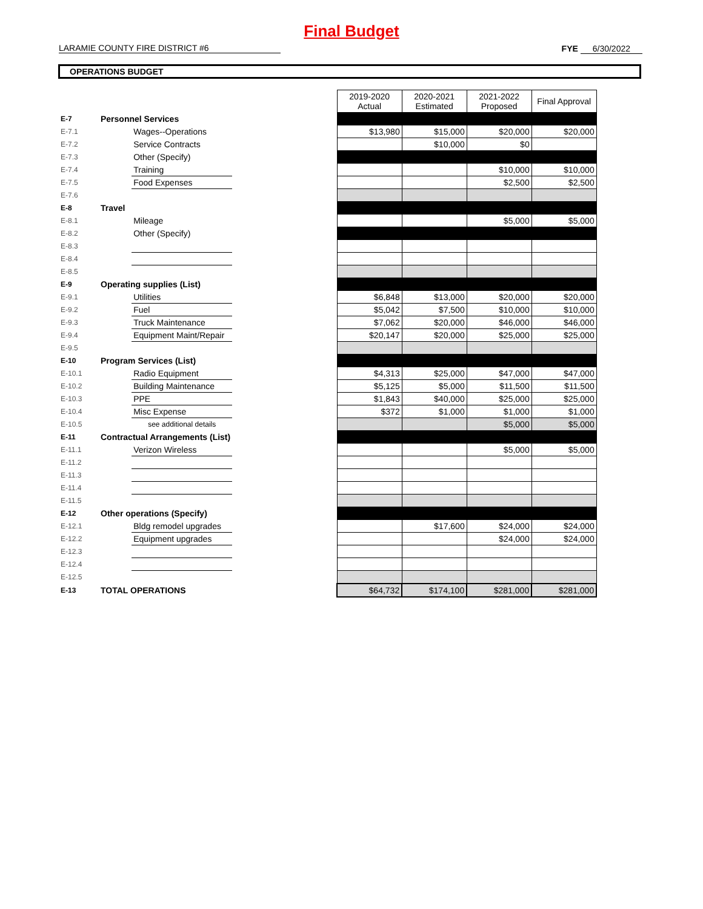Final Budget
LARAMIE COUNTY FIRE DISTRICT #6
FYE 6/30/2022
OPERATIONS BUDGET
| | | | | 2019-2020 Actual | 2020-2021 Estimated | 2021-2022 Proposed | Final Approval |
| E-7 | Personnel Services | | | | | | |
| E-7.1 | | Wages--Operations | | $13,980 | $15,000 | $20,000 | $20,000 |
| E-7.2 | | Service Contracts | | | $10,000 | $0 | |
| E-7.3 | | Other (Specify) | | | | | |
| E-7.4 | | Training | | | | $10,000 | $10,000 |
| E-7.5 | | Food Expenses | | | | $2,500 | $2,500 |
| E-7.6 | | | | | | | |
| E-8 | Travel | | | | | | |
| E-8.1 | | Mileage | | | | $5,000 | $5,000 |
| E-8.2 | | Other (Specify) | | | | | |
| E-8.3 | | | | | | | |
| E-8.4 | | | | | | | |
| E-8.5 | | | | | | | |
| E-9 | Operating supplies (List) | | | | | | |
| E-9.1 | | Utilities | | $6,848 | $13,000 | $20,000 | $20,000 |
| E-9.2 | | Fuel | | $5,042 | $7,500 | $10,000 | $10,000 |
| E-9.3 | | Truck Maintenance | | $7,062 | $20,000 | $46,000 | $46,000 |
| E-9.4 | | Equipment Maint/Repair | | $20,147 | $20,000 | $25,000 | $25,000 |
| E-9.5 | | | | | | | |
| E-10 | Program Services (List) | | | | | | |
| E-10.1 | | Radio Equipment | | $4,313 | $25,000 | $47,000 | $47,000 |
| E-10.2 | | Building Maintenance | | $5,125 | $5,000 | $11,500 | $11,500 |
| E-10.3 | | PPE | | $1,843 | $40,000 | $25,000 | $25,000 |
| E-10.4 | | Misc Expense | | $372 | $1,000 | $1,000 | $1,000 |
| E-10.5 | | see additional details | | | | $5,000 | $5,000 |
| E-11 | Contractual Arrangements (List) | | | | | | |
| E-11.1 | | Verizon Wireless | | | | $5,000 | $5,000 |
| E-11.2 | | | | | | | |
| E-11.3 | | | | | | | |
| E-11.4 | | | | | | | |
| E-11.5 | | | | | | | |
| E-12 | Other operations (Specify) | | | | | | |
| E-12.1 | | Bldg remodel upgrades | | | $17,600 | $24,000 | $24,000 |
| E-12.2 | | Equipment upgrades | | | | $24,000 | $24,000 |
| E-12.3 | | | | | | | |
| E-12.4 | | | | | | | |
| E-12.5 | | | | | | | |
| E-13 | TOTAL OPERATIONS | | | $64,732 | $174,100 | $281,000 | $281,000 |